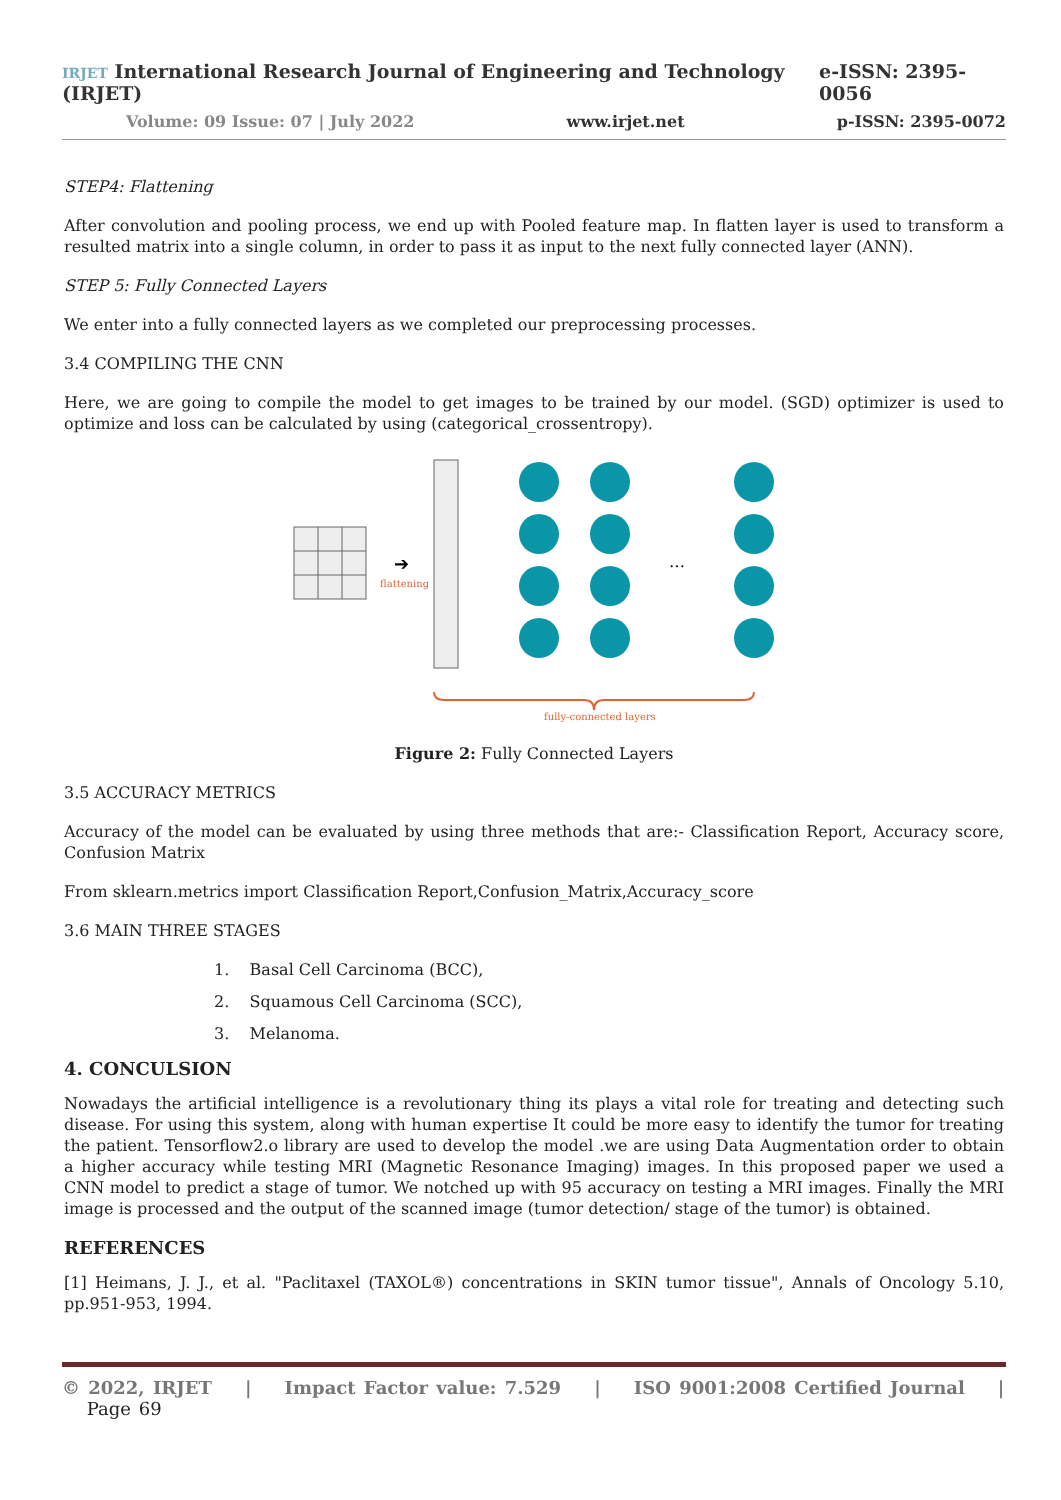IRJET International Research Journal of Engineering and Technology (IRJET) e-ISSN: 2395-0056
Volume: 09 Issue: 07 | July 2022 www.irjet.net p-ISSN: 2395-0072
STEP4: Flattening
After convolution and pooling process, we end up with Pooled feature map. In flatten layer is used to transform a resulted matrix into a single column, in order to pass it as input to the next fully connected layer (ANN).
STEP 5: Fully Connected Layers
We enter into a fully connected layers as we completed our preprocessing processes.
3.4 COMPILING THE CNN
Here, we are going to compile the model to get images to be trained by our model. (SGD) optimizer is used to optimize and loss can be calculated by using (categorical_crossentropy).
➔
flattening
…
fully-connected layers
Figure 2: Fully Connected Layers
3.5 ACCURACY METRICS
Accuracy of the model can be evaluated by using three methods that are:- Classification Report, Accuracy score, Confusion Matrix
From sklearn.metrics import Classification Report,Confusion_Matrix,Accuracy_score
3.6 MAIN THREE STAGES
1. Basal Cell Carcinoma (BCC),
2. Squamous Cell Carcinoma (SCC),
3. Melanoma.
4. CONCULSION
Nowadays the artificial intelligence is a revolutionary thing its plays a vital role for treating and detecting such disease. For using this system, along with human expertise It could be more easy to identify the tumor for treating the patient. Tensorflow2.o library are used to develop the model .we are using Data Augmentation order to obtain a higher accuracy while testing MRI (Magnetic Resonance Imaging) images. In this proposed paper we used a CNN model to predict a stage of tumor. We notched up with 95 accuracy on testing a MRI images. Finally the MRI image is processed and the output of the scanned image (tumor detection/ stage of the tumor) is obtained.
REFERENCES
[1] Heimans, J. J., et al. "Paclitaxel (TAXOL®) concentrations in SKIN tumor tissue", Annals of Oncology 5.10, pp.951-953, 1994.
© 2022, IRJET | Impact Factor value: 7.529 | ISO 9001:2008 Certified Journal | Page 69